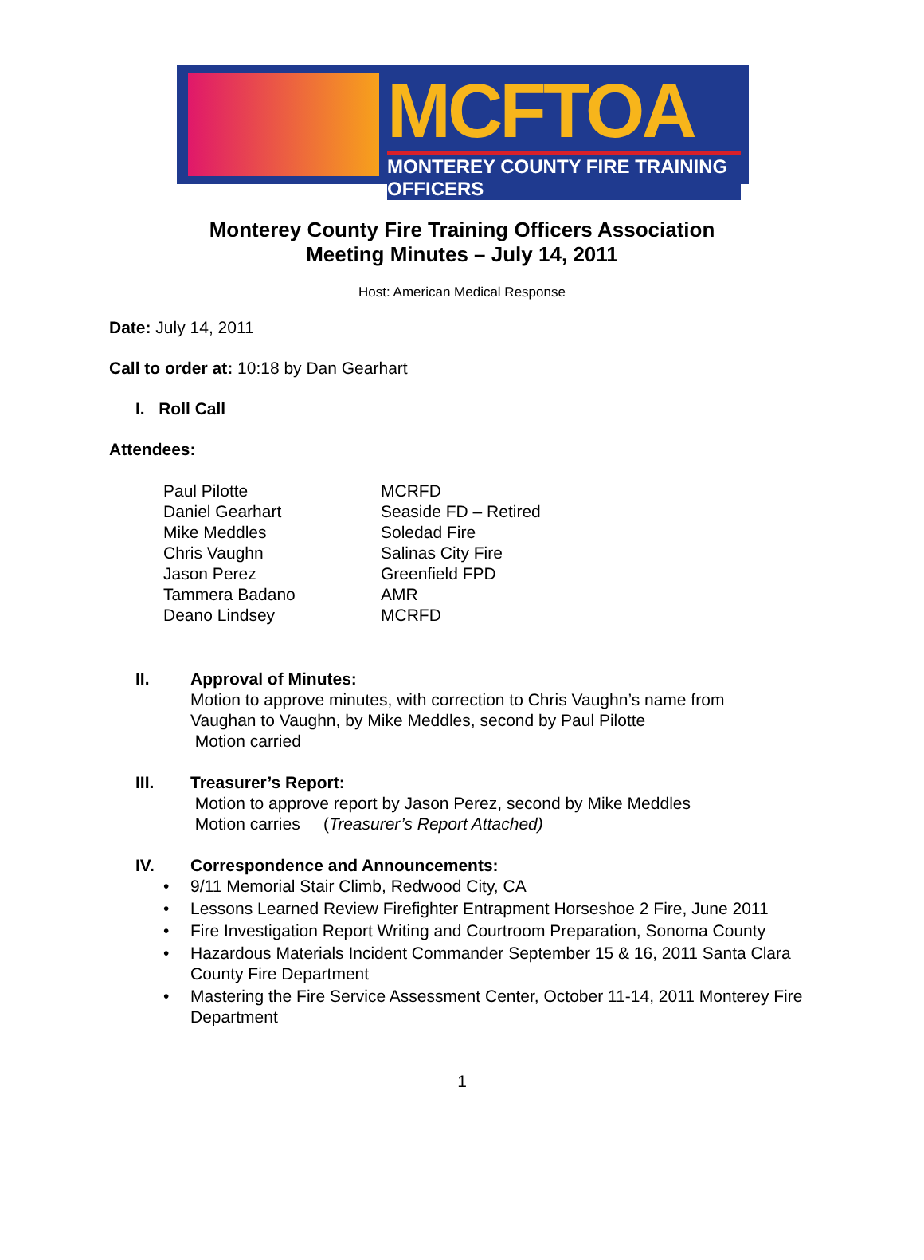MCFTOA
MONTEREY COUNTY FIRE TRAINING OFFICERS
Monterey County Fire Training Officers Association
Meeting Minutes – July 14, 2011
Host: American Medical Response
Date: July 14, 2011
Call to order at: 10:18 by Dan Gearhart
I. Roll Call
Attendees:
Paul Pilotte
MCRFD
Daniel Gearhart
Seaside FD – Retired
Mike Meddles
Soledad Fire
Chris Vaughn
Salinas City Fire
Jason Perez
Greenfield FPD
Tammera Badano
AMR
Deano Lindsey
MCRFD
II. Approval of Minutes:
Motion to approve minutes, with correction to Chris Vaughn’s name from
Vaughan to Vaughn, by Mike Meddles, second by Paul Pilotte
Motion carried
III. Treasurer’s Report:
Motion to approve report by Jason Perez, second by Mike Meddles
Motion carries (Treasurer’s Report Attached)
IV. Correspondence and Announcements:
• 9/11 Memorial Stair Climb, Redwood City, CA
• Lessons Learned Review Firefighter Entrapment Horseshoe 2 Fire, June 2011
• Fire Investigation Report Writing and Courtroom Preparation, Sonoma County
• Hazardous Materials Incident Commander September 15 & 16, 2011 Santa Clara County Fire Department
• Mastering the Fire Service Assessment Center, October 11-14, 2011 Monterey Fire Department
1